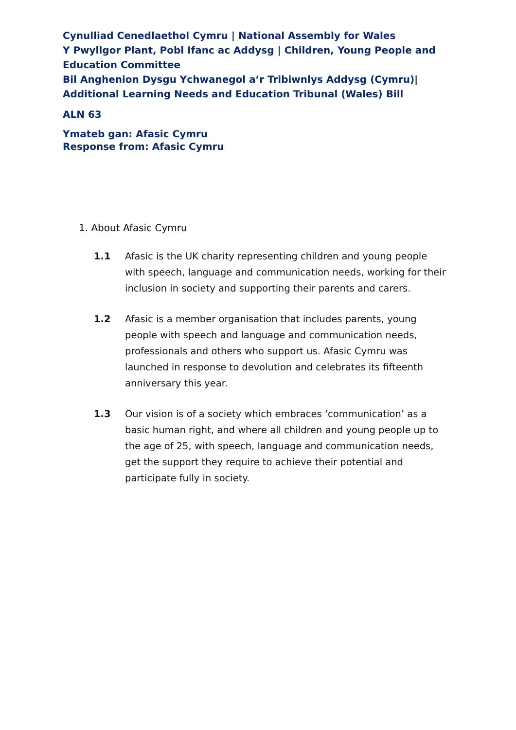Cynulliad Cenedlaethol Cymru | National Assembly for Wales
Y Pwyllgor Plant, Pobl Ifanc ac Addysg | Children, Young People and Education Committee
Bil Anghenion Dysgu Ychwanegol a’r Tribiwnlys Addysg (Cymru)| Additional Learning Needs and Education Tribunal (Wales) Bill
ALN 63
Ymateb gan: Afasic Cymru
Response from: Afasic Cymru
1. About Afasic Cymru
1.1 Afasic is the UK charity representing children and young people with speech, language and communication needs, working for their inclusion in society and supporting their parents and carers.
1.2 Afasic is a member organisation that includes parents, young people with speech and language and communication needs, professionals and others who support us. Afasic Cymru was launched in response to devolution and celebrates its fifteenth anniversary this year.
1.3 Our vision is of a society which embraces ‘communication’ as a basic human right, and where all children and young people up to the age of 25, with speech, language and communication needs, get the support they require to achieve their potential and participate fully in society.